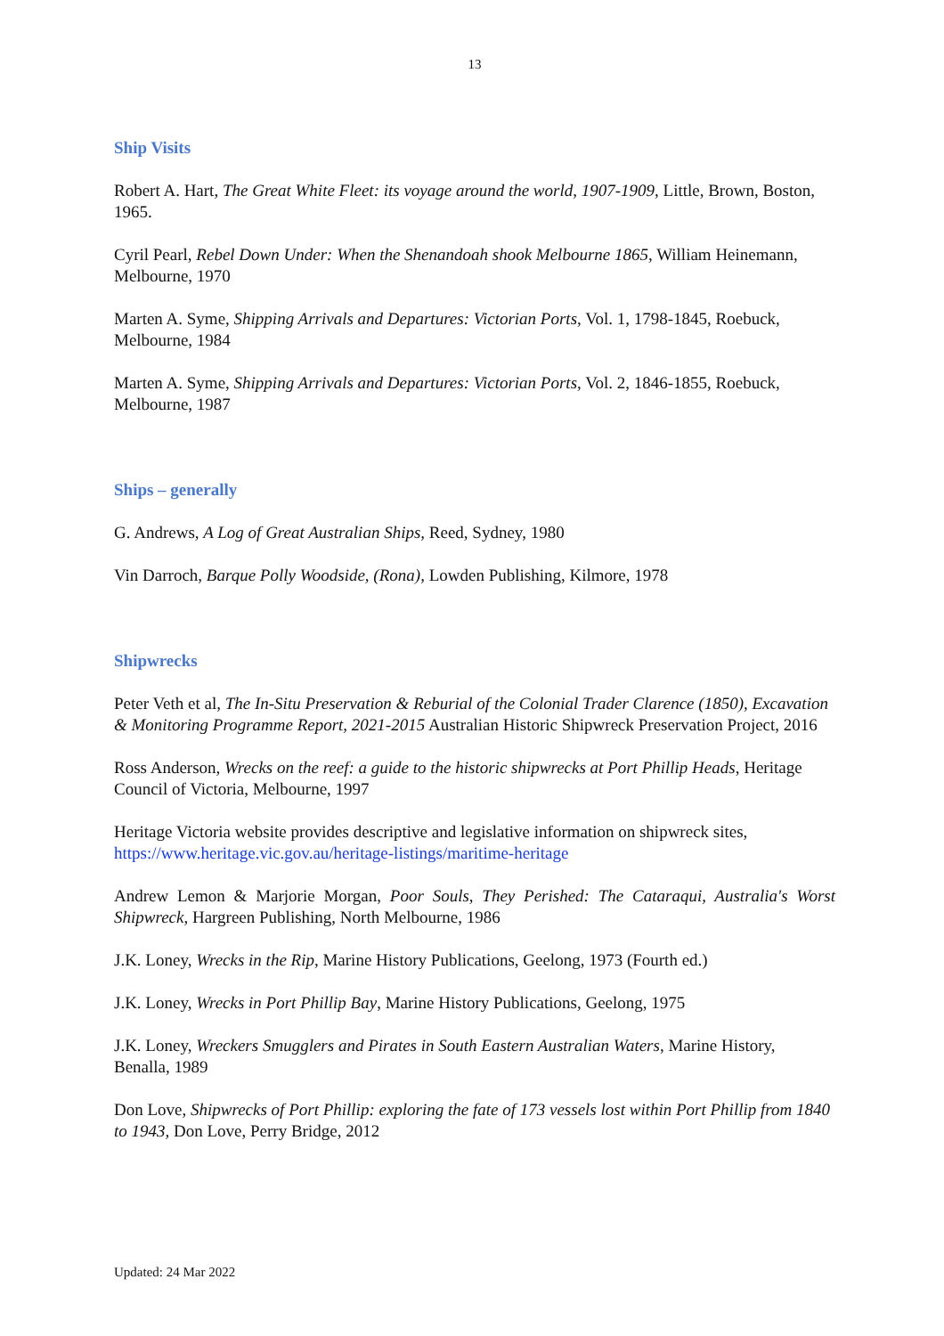13
Ship Visits
Robert A. Hart, The Great White Fleet: its voyage around the world, 1907-1909, Little, Brown, Boston, 1965.
Cyril Pearl, Rebel Down Under: When the Shenandoah shook Melbourne 1865, William Heinemann, Melbourne, 1970
Marten A. Syme, Shipping Arrivals and Departures: Victorian Ports, Vol. 1, 1798-1845, Roebuck, Melbourne, 1984
Marten A. Syme, Shipping Arrivals and Departures: Victorian Ports, Vol. 2, 1846-1855, Roebuck, Melbourne, 1987
Ships – generally
G. Andrews, A Log of Great Australian Ships, Reed, Sydney, 1980
Vin Darroch, Barque Polly Woodside, (Rona), Lowden Publishing, Kilmore, 1978
Shipwrecks
Peter Veth et al, The In-Situ Preservation & Reburial of the Colonial Trader Clarence (1850), Excavation & Monitoring Programme Report, 2021-2015 Australian Historic Shipwreck Preservation Project, 2016
Ross Anderson, Wrecks on the reef: a guide to the historic shipwrecks at Port Phillip Heads, Heritage Council of Victoria, Melbourne, 1997
Heritage Victoria website provides descriptive and legislative information on shipwreck sites, https://www.heritage.vic.gov.au/heritage-listings/maritime-heritage
Andrew Lemon & Marjorie Morgan, Poor Souls, They Perished: The Cataraqui, Australia's Worst Shipwreck, Hargreen Publishing, North Melbourne, 1986
J.K. Loney, Wrecks in the Rip, Marine History Publications, Geelong, 1973 (Fourth ed.)
J.K. Loney, Wrecks in Port Phillip Bay, Marine History Publications, Geelong, 1975
J.K. Loney, Wreckers Smugglers and Pirates in South Eastern Australian Waters, Marine History, Benalla, 1989
Don Love, Shipwrecks of Port Phillip: exploring the fate of 173 vessels lost within Port Phillip from 1840 to 1943, Don Love, Perry Bridge, 2012
Updated: 24 Mar 2022